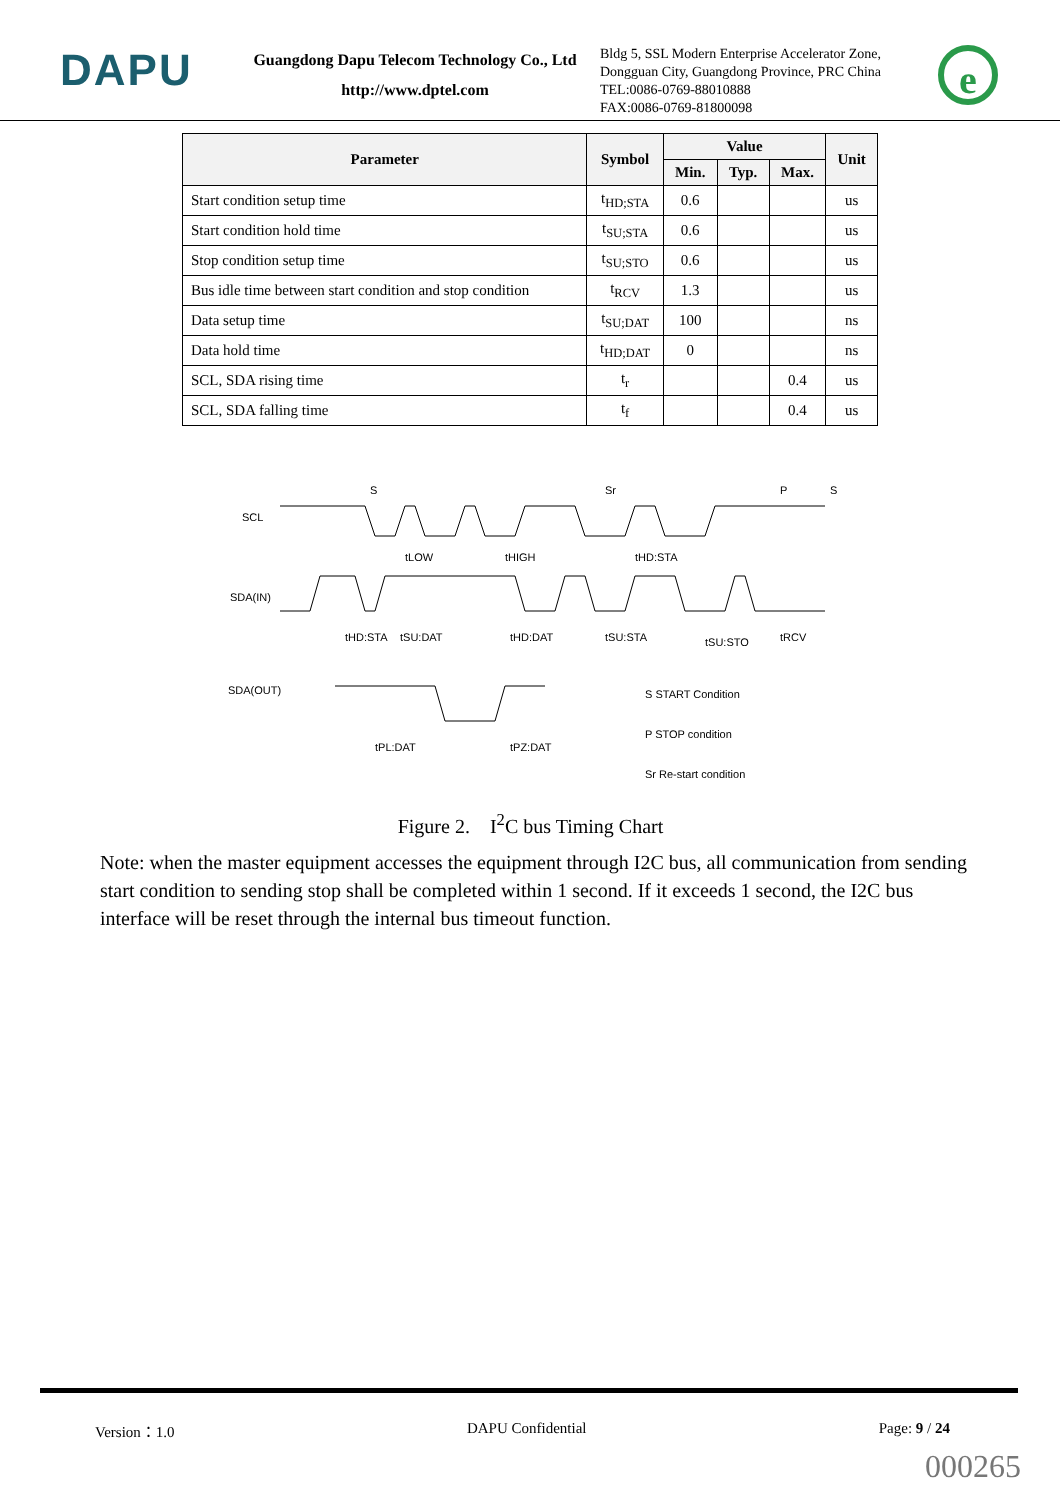DAPU
Guangdong Dapu Telecom Technology Co., Ltd
http://www.dptel.com
Bldg 5, SSL Modern Enterprise Accelerator Zone, Dongguan City, Guangdong Province, PRC China
TEL:0086-0769-88010888
FAX:0086-0769-81800098
e
| Parameter | Symbol | Value | | | Unit |
| --- | --- | --- | --- | --- | --- |
| | | Min. | Typ. | Max. | |
| Start condition setup time | t<sub>HD;STA</sub> | 0.6 | | | us |
| Start condition hold time | t<sub>SU;STA</sub> | 0.6 | | | us |
| Stop condition setup time | t<sub>SU;STO</sub> | 0.6 | | | us |
| Bus idle time between start condition and stop condition | t<sub>RCV</sub> | 1.3 | | | us |
| Data setup time | t<sub>SU;DAT</sub> | 100 | | | ns |
| Data hold time | t<sub>HD;DAT</sub> | 0 | | | ns |
| SCL, SDA rising time | t<sub>r</sub> | | | 0.4 | us |
| SCL, SDA falling time | t<sub>f</sub> | | | 0.4 | us |
SCL
SDA(IN)
SDA(OUT)
tHD:STA
tSU:DAT
tHD:DAT
tSU:STA
tSU:STO
tRCV
tLOW
tHIGH
tHD:STA
tPL:DAT
tPZ:DAT
S
Sr
P
S
S START Condition
P STOP condition
Sr Re-start condition
Figure 2. I<sup>2</sup>C bus Timing Chart
Note: when the master equipment accesses the equipment through I2C bus, all communication from sending start condition to sending stop shall be completed within 1 second. If it exceeds 1 second, the I2C bus interface will be reset through the internal bus timeout function.
Version：1.0 DAPU Confidential Page: 9 / 24
000265